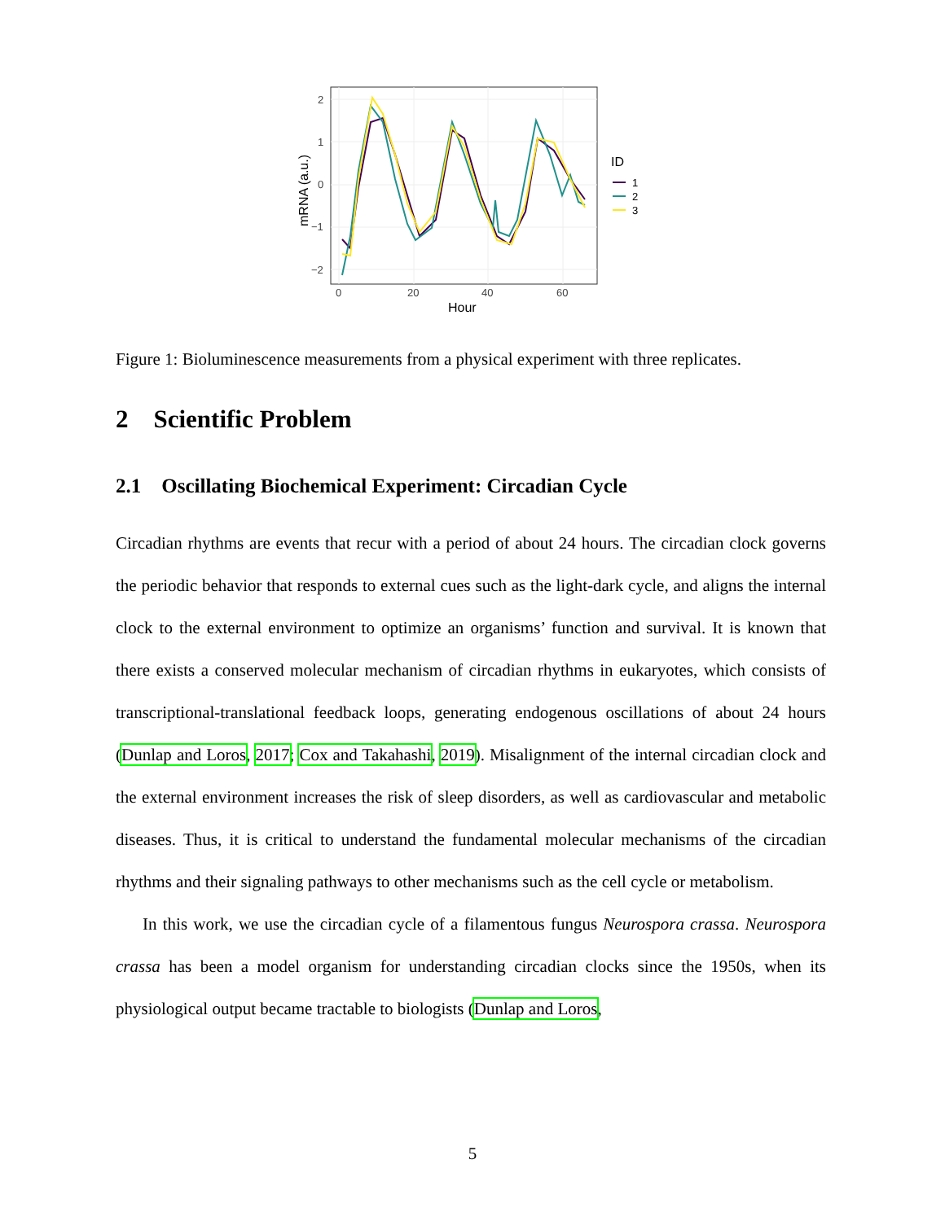2
1
0
−1
−2
0
20
40
60
Hour
mRNA (a.u.)
ID
1
2
3
Figure 1: Bioluminescence measurements from a physical experiment with three replicates.
2 Scientific Problem
2.1 Oscillating Biochemical Experiment: Circadian Cycle
Circadian rhythms are events that recur with a period of about 24 hours. The circadian clock governs the periodic behavior that responds to external cues such as the light-dark cycle, and aligns the internal clock to the external environment to optimize an organisms’ function and survival. It is known that there exists a conserved molecular mechanism of circadian rhythms in eukaryotes, which consists of transcriptional-translational feedback loops, generating endogenous oscillations of about 24 hours (Dunlap and Loros, 2017; Cox and Takahashi, 2019). Misalignment of the internal circadian clock and the external environment increases the risk of sleep disorders, as well as cardiovascular and metabolic diseases. Thus, it is critical to understand the fundamental molecular mechanisms of the circadian rhythms and their signaling pathways to other mechanisms such as the cell cycle or metabolism.
In this work, we use the circadian cycle of a filamentous fungus Neurospora crassa. Neurospora crassa has been a model organism for understanding circadian clocks since the 1950s, when its physiological output became tractable to biologists (Dunlap and Loros,
5